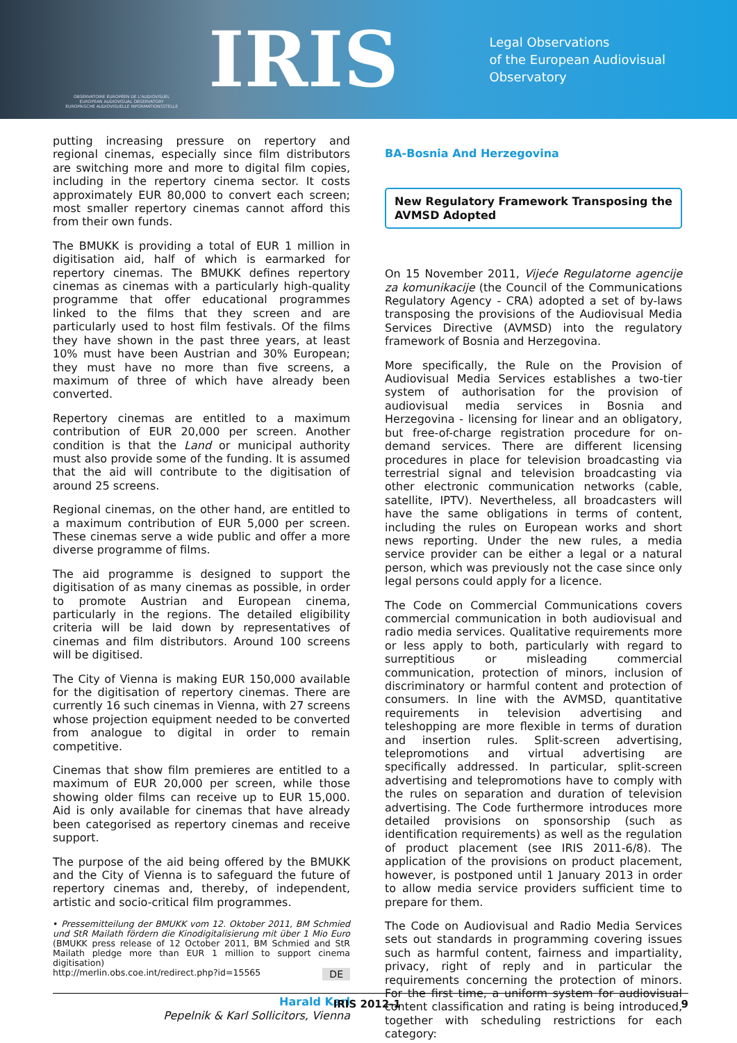OBSERVATOIRE EUROPÉEN DE L'AUDIOVISUEL
EUROPEAN AUDIOVISUAL OBSERVATORY
EUROPÄISCHE AUDIOVISUELLE INFORMATIONSSTELLE
IRIS
Legal Observations
of the European Audiovisual Observatory
putting increasing pressure on repertory and regional cinemas, especially since film distributors are switching more and more to digital film copies, including in the repertory cinema sector. It costs approximately EUR 80,000 to convert each screen; most smaller repertory cinemas cannot afford this from their own funds.
The BMUKK is providing a total of EUR 1 million in digitisation aid, half of which is earmarked for repertory cinemas. The BMUKK defines repertory cinemas as cinemas with a particularly high-quality programme that offer educational programmes linked to the films that they screen and are particularly used to host film festivals. Of the films they have shown in the past three years, at least 10% must have been Austrian and 30% European; they must have no more than five screens, a maximum of three of which have already been converted.
Repertory cinemas are entitled to a maximum contribution of EUR 20,000 per screen. Another condition is that the Land or municipal authority must also provide some of the funding. It is assumed that the aid will contribute to the digitisation of around 25 screens.
Regional cinemas, on the other hand, are entitled to a maximum contribution of EUR 5,000 per screen. These cinemas serve a wide public and offer a more diverse programme of films.
The aid programme is designed to support the digitisation of as many cinemas as possible, in order to promote Austrian and European cinema, particularly in the regions. The detailed eligibility criteria will be laid down by representatives of cinemas and film distributors. Around 100 screens will be digitised.
The City of Vienna is making EUR 150,000 available for the digitisation of repertory cinemas. There are currently 16 such cinemas in Vienna, with 27 screens whose projection equipment needed to be converted from analogue to digital in order to remain competitive.
Cinemas that show film premieres are entitled to a maximum of EUR 20,000 per screen, while those showing older films can receive up to EUR 15,000. Aid is only available for cinemas that have already been categorised as repertory cinemas and receive support.
The purpose of the aid being offered by the BMUKK and the City of Vienna is to safeguard the future of repertory cinemas and, thereby, of independent, artistic and socio-critical film programmes.
• Pressemitteilung der BMUKK vom 12. Oktober 2011, BM Schmied und StR Mailath fördern die Kinodigitalisierung mit über 1 Mio Euro (BMUKK press release of 12 October 2011, BM Schmied and StR Mailath pledge more than EUR 1 million to support cinema digitisation)
DE http://merlin.obs.coe.int/redirect.php?id=15565
Harald Karl
Pepelnik & Karl Sollicitors, Vienna
BA-Bosnia And Herzegovina
New Regulatory Framework Transposing the AVMSD Adopted
On 15 November 2011, Vijeće Regulatorne agencije za komunikacije (the Council of the Communications Regulatory Agency - CRA) adopted a set of by-laws transposing the provisions of the Audiovisual Media Services Directive (AVMSD) into the regulatory framework of Bosnia and Herzegovina.
More specifically, the Rule on the Provision of Audiovisual Media Services establishes a two-tier system of authorisation for the provision of audiovisual media services in Bosnia and Herzegovina - licensing for linear and an obligatory, but free-of-charge registration procedure for on-demand services. There are different licensing procedures in place for television broadcasting via terrestrial signal and television broadcasting via other electronic communication networks (cable, satellite, IPTV). Nevertheless, all broadcasters will have the same obligations in terms of content, including the rules on European works and short news reporting. Under the new rules, a media service provider can be either a legal or a natural person, which was previously not the case since only legal persons could apply for a licence.
The Code on Commercial Communications covers commercial communication in both audiovisual and radio media services. Qualitative requirements more or less apply to both, particularly with regard to surreptitious or misleading commercial communication, protection of minors, inclusion of discriminatory or harmful content and protection of consumers. In line with the AVMSD, quantitative requirements in television advertising and teleshopping are more flexible in terms of duration and insertion rules. Split-screen advertising, telepromotions and virtual advertising are specifically addressed. In particular, split-screen advertising and telepromotions have to comply with the rules on separation and duration of television advertising. The Code furthermore introduces more detailed provisions on sponsorship (such as identification requirements) as well as the regulation of product placement (see IRIS 2011-6/8). The application of the provisions on product placement, however, is postponed until 1 January 2013 in order to allow media service providers sufficient time to prepare for them.
The Code on Audiovisual and Radio Media Services sets out standards in programming covering issues such as harmful content, fairness and impartiality, privacy, right of reply and in particular the requirements concerning the protection of minors. For the first time, a uniform system for audiovisual content classification and rating is being introduced, together with scheduling restrictions for each category:
IRIS 2012-1 9